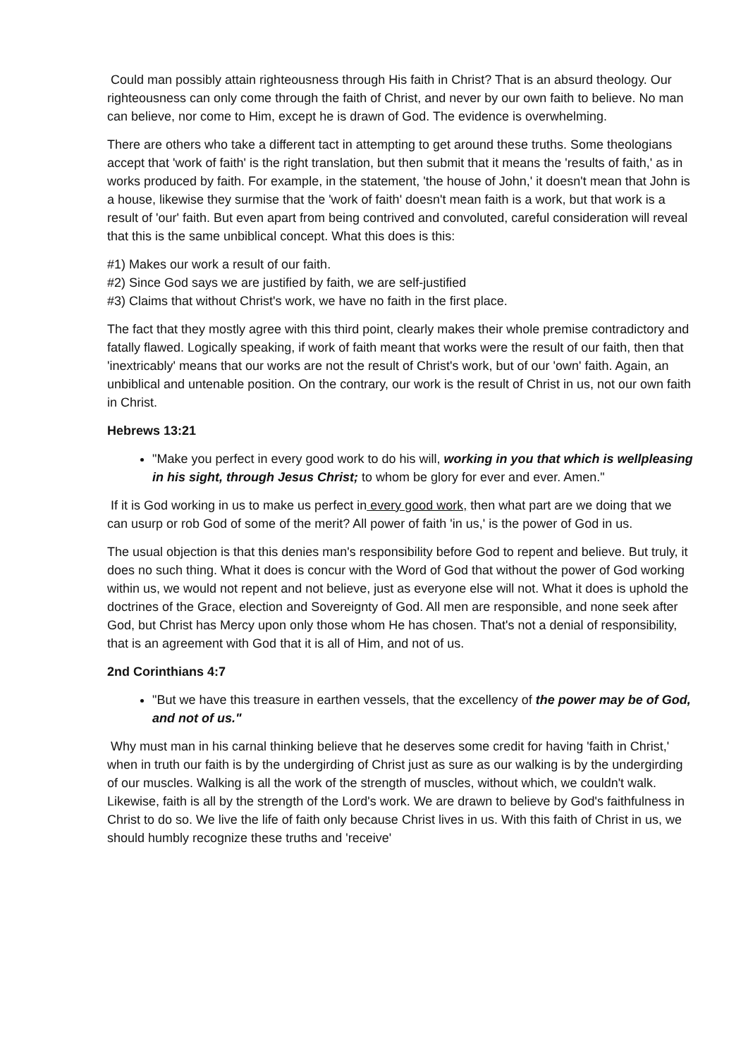Could man possibly attain righteousness through His faith in Christ? That is an absurd theology. Our righteousness can only come through the faith of Christ, and never by our own faith to believe. No man can believe, nor come to Him, except he is drawn of God. The evidence is overwhelming.
There are others who take a different tact in attempting to get around these truths. Some theologians accept that 'work of faith' is the right translation, but then submit that it means the 'results of faith,' as in works produced by faith. For example, in the statement, 'the house of John,' it doesn't mean that John is a house, likewise they surmise that the 'work of faith' doesn't mean faith is a work, but that work is a result of 'our' faith. But even apart from being contrived and convoluted, careful consideration will reveal that this is the same unbiblical concept. What this does is this:
#1) Makes our work a result of our faith.
#2) Since God says we are justified by faith, we are self-justified
#3) Claims that without Christ's work, we have no faith in the first place.
The fact that they mostly agree with this third point, clearly makes their whole premise contradictory and fatally flawed. Logically speaking, if work of faith meant that works were the result of our faith, then that 'inextricably' means that our works are not the result of Christ's work, but of our 'own' faith. Again, an unbiblical and untenable position. On the contrary, our work is the result of Christ in us, not our own faith in Christ.
Hebrews 13:21
"Make you perfect in every good work to do his will, working in you that which is wellpleasing in his sight, through Jesus Christ; to whom be glory for ever and ever. Amen."
If it is God working in us to make us perfect in every good work, then what part are we doing that we can usurp or rob God of some of the merit? All power of faith 'in us,' is the power of God in us.
The usual objection is that this denies man's responsibility before God to repent and believe. But truly, it does no such thing. What it does is concur with the Word of God that without the power of God working within us, we would not repent and not believe, just as everyone else will not. What it does is uphold the doctrines of the Grace, election and Sovereignty of God. All men are responsible, and none seek after God, but Christ has Mercy upon only those whom He has chosen. That's not a denial of responsibility, that is an agreement with God that it is all of Him, and not of us.
2nd Corinthians 4:7
"But we have this treasure in earthen vessels, that the excellency of the power may be of God, and not of us."
Why must man in his carnal thinking believe that he deserves some credit for having 'faith in Christ,' when in truth our faith is by the undergirding of Christ just as sure as our walking is by the undergirding of our muscles. Walking is all the work of the strength of muscles, without which, we couldn't walk. Likewise, faith is all by the strength of the Lord's work. We are drawn to believe by God's faithfulness in Christ to do so. We live the life of faith only because Christ lives in us. With this faith of Christ in us, we should humbly recognize these truths and 'receive'